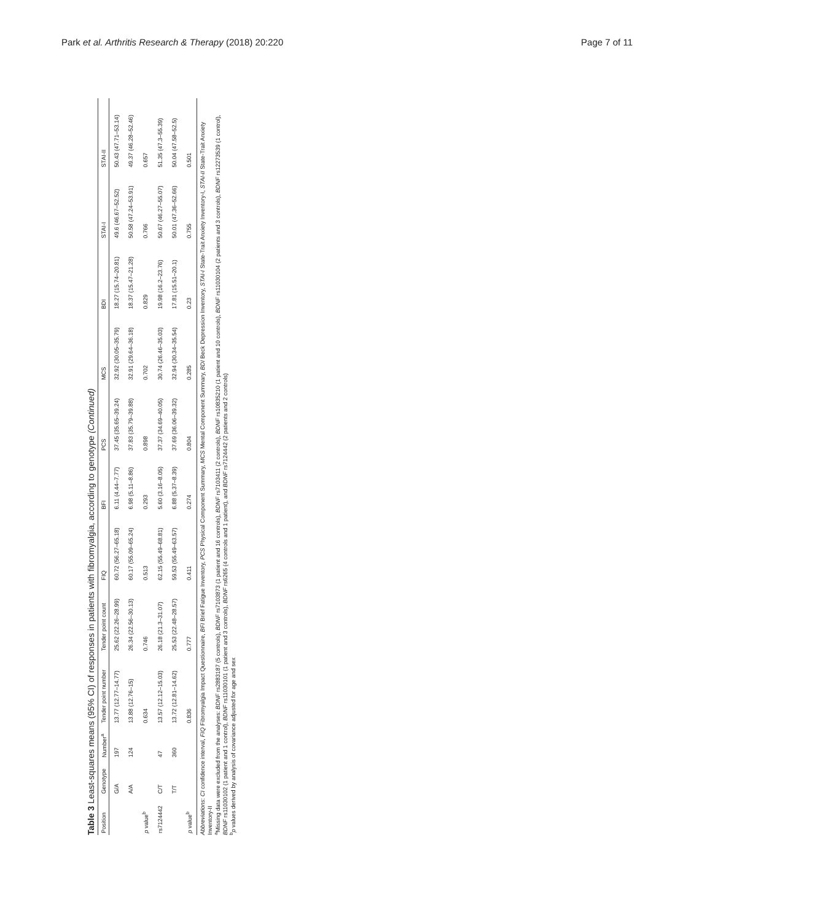Park et al. Arthritis Research & Therapy (2018) 20:220 Page 7 of 11
Table 3 Least-squares means (95% CI) of responses in patients with fibromyalgia, according to genotype (Continued)
| Position | Genotype | Number<sup>a</sup> | Tender point number | Tender point count | FIQ | BFI | PCS | MCS | BDI | STAI-I | STAI-II |
| --- | --- | --- | --- | --- | --- | --- | --- | --- | --- | --- | --- |
| | G/A | 197 | 13.77 (12.77–14.77) | 25.62 (22.26–28.99) | 60.72 (56.27–65.18) | 6.11 (4.44–7.77) | 37.45 (35.65–39.24) | 32.92 (30.05–35.79) | 18.27 (15.74–20.81) | 49.6 (46.67–52.52) | 50.43 (47.71–53.14) |
| | A/A | 124 | 13.88 (12.76–15) | 26.34 (22.56–30.13) | 60.17 (55.09–65.24) | 6.98 (5.11–8.86) | 37.83 (35.79–39.88) | 32.91 (29.64–36.18) | 18.37 (15.47–21.28) | 50.58 (47.24–53.91) | 49.37 (46.28–52.46) |
| p value<sup>b</sup> | | | 0.634 | 0.746 | 0.513 | 0.293 | 0.898 | 0.702 | 0.829 | 0.766 | 0.657 |
| rs7124442 | C/T | 47 | 13.57 (12.12–15.03) | 26.18 (21.3–31.07) | 62.15 (55.49–68.81) | 5.60 (3.16–8.05) | 37.37 (34.69–40.05) | 30.74 (26.46–35.03) | 19.98 (16.2–23.76) | 50.67 (46.27–55.07) | 51.35 (47.3–55.39) |
| | T/T | 360 | 13.72 (12.81–14.62) | 25.53 (22.48–28.57) | 59.53 (55.49–63.57) | 6.88 (5.37–8.39) | 37.69 (36.06–39.32) | 32.94 (30.34–35.54) | 17.81 (15.51–20.1) | 50.01 (47.36–52.66) | 50.04 (47.58–52.5) |
| p value<sup>b</sup> | | | 0.836 | 0.777 | 0.411 | 0.274 | 0.804 | 0.285 | 0.23 | 0.755 | 0.501 |
Abbreviations: CI confidence interval, FIQ Fibromyalgia Impact Questionnaire, BFI Brief Fatigue Inventory, PCS Physical Component Summary, MCS Mental Component Summary, BDI Beck Depression Inventory, STAI-I State-Trait Anxiety Inventory-I, STAI-II State-Trait Anxiety Inventory-II
<sup>a</sup> Missing data were excluded from the analyses: BDNF rs2883187 (5 controls), BDNF rs7103873 (1 patient and 16 controls), BDNF rs7103411 (2 controls), BDNF rs10835210 (1 patient and 10 controls), BDNF rs11030104 (2 patients and 3 controls), BDNF rs12273539 (1 control), BDNF rs11030102 (1 patient and 1 control), BDNF rs11030101 (1 patient and 3 controls), BDNF rs6265 (4 controls and 1 patient), and BDNF rs7124442 (2 patients and 2 controls)
<sup>b</sup> p values derived by analysis of covariance adjusted for age and sex